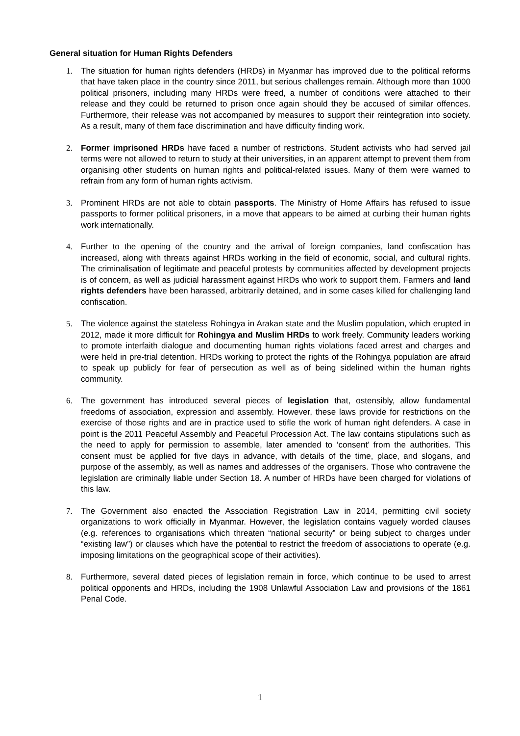General situation for Human Rights Defenders
1. The situation for human rights defenders (HRDs) in Myanmar has improved due to the political reforms that have taken place in the country since 2011, but serious challenges remain. Although more than 1000 political prisoners, including many HRDs were freed, a number of conditions were attached to their release and they could be returned to prison once again should they be accused of similar offences. Furthermore, their release was not accompanied by measures to support their reintegration into society. As a result, many of them face discrimination and have difficulty finding work.
2. Former imprisoned HRDs have faced a number of restrictions. Student activists who had served jail terms were not allowed to return to study at their universities, in an apparent attempt to prevent them from organising other students on human rights and political-related issues. Many of them were warned to refrain from any form of human rights activism.
3. Prominent HRDs are not able to obtain passports. The Ministry of Home Affairs has refused to issue passports to former political prisoners, in a move that appears to be aimed at curbing their human rights work internationally.
4. Further to the opening of the country and the arrival of foreign companies, land confiscation has increased, along with threats against HRDs working in the field of economic, social, and cultural rights. The criminalisation of legitimate and peaceful protests by communities affected by development projects is of concern, as well as judicial harassment against HRDs who work to support them. Farmers and land rights defenders have been harassed, arbitrarily detained, and in some cases killed for challenging land confiscation.
5. The violence against the stateless Rohingya in Arakan state and the Muslim population, which erupted in 2012, made it more difficult for Rohingya and Muslim HRDs to work freely. Community leaders working to promote interfaith dialogue and documenting human rights violations faced arrest and charges and were held in pre-trial detention. HRDs working to protect the rights of the Rohingya population are afraid to speak up publicly for fear of persecution as well as of being sidelined within the human rights community.
6. The government has introduced several pieces of legislation that, ostensibly, allow fundamental freedoms of association, expression and assembly. However, these laws provide for restrictions on the exercise of those rights and are in practice used to stifle the work of human right defenders. A case in point is the 2011 Peaceful Assembly and Peaceful Procession Act. The law contains stipulations such as the need to apply for permission to assemble, later amended to ‘consent’ from the authorities. This consent must be applied for five days in advance, with details of the time, place, and slogans, and purpose of the assembly, as well as names and addresses of the organisers. Those who contravene the legislation are criminally liable under Section 18. A number of HRDs have been charged for violations of this law.
7. The Government also enacted the Association Registration Law in 2014, permitting civil society organizations to work officially in Myanmar. However, the legislation contains vaguely worded clauses (e.g. references to organisations which threaten “national security” or being subject to charges under “existing law”) or clauses which have the potential to restrict the freedom of associations to operate (e.g. imposing limitations on the geographical scope of their activities).
8. Furthermore, several dated pieces of legislation remain in force, which continue to be used to arrest political opponents and HRDs, including the 1908 Unlawful Association Law and provisions of the 1861 Penal Code.
1